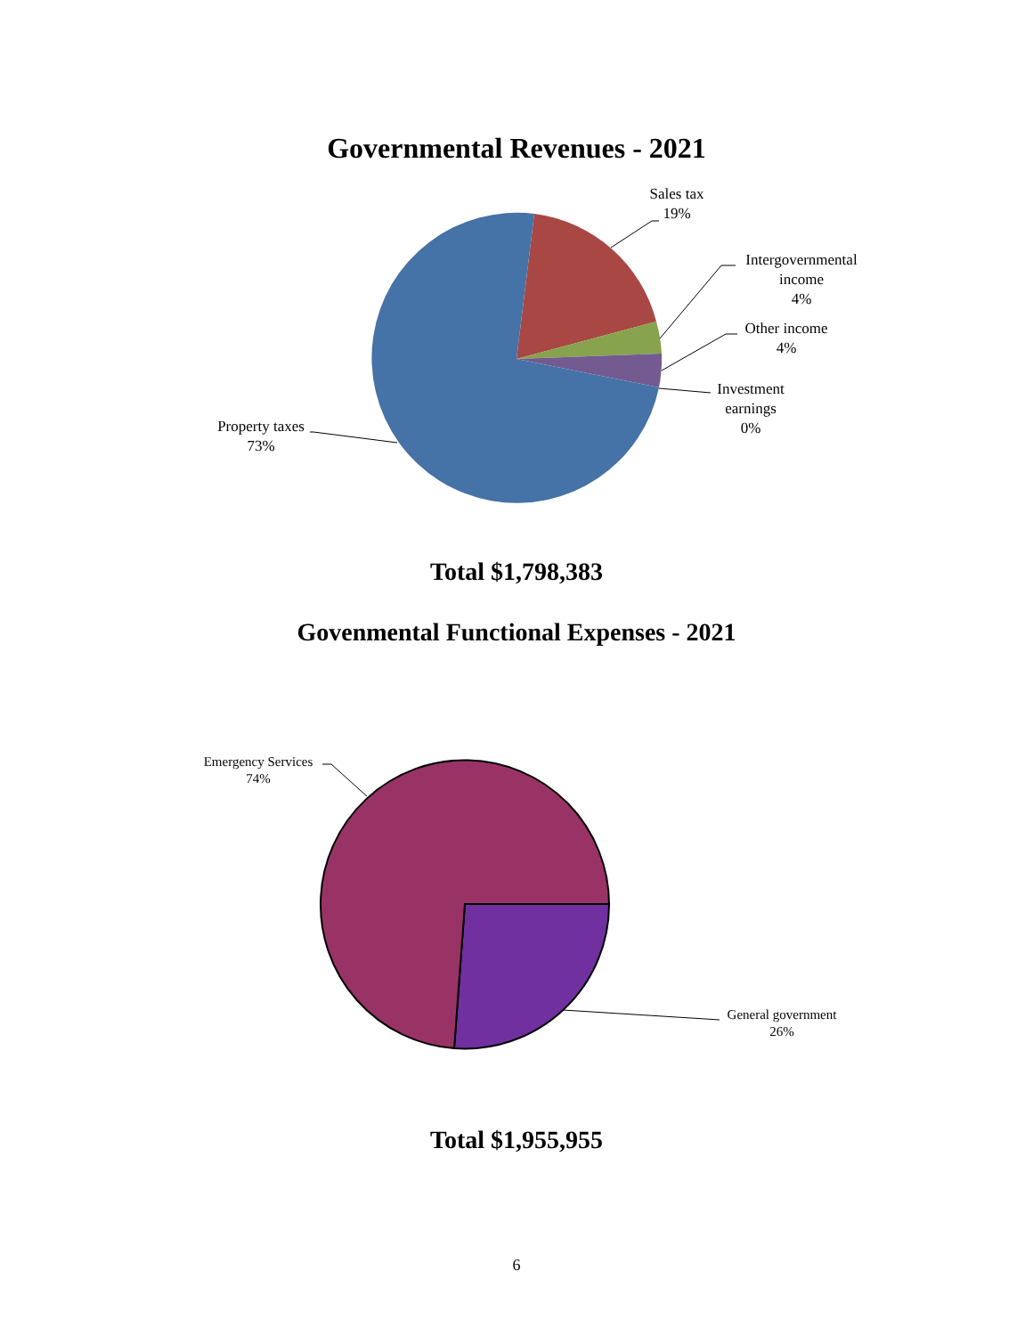Governmental Revenues - 2021
Sales tax
19%
Intergovernmental
income
4%
Other income
4%
Investment
earnings
0%
Property taxes
73%
Emergency Services
74%
General government
26%
Total $1,798,383
Govenmental Functional Expenses - 2021
Total $1,955,955
6